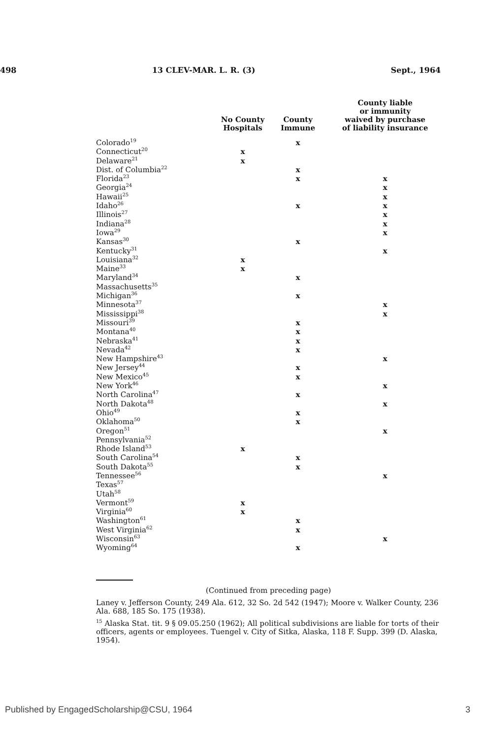498 13 CLEV-MAR. L. R. (3) Sept., 1964
| | No County Hospitals | County Immune | County liable or immunity waived by purchase of liability insurance |
| --- | --- | --- | --- |
| Colorado<sup>19</sup> | | x | |
| Connecticut<sup>20</sup> | x | | |
| Delaware<sup>21</sup> | x | | |
| Dist. of Columbia<sup>22</sup> | | x | |
| Florida<sup>23</sup> | | x | x |
| Georgia<sup>24</sup> | | | x |
| Hawaii<sup>25</sup> | | | x |
| Idaho<sup>26</sup> | | x | x |
| Illinois<sup>27</sup> | | | x |
| Indiana<sup>28</sup> | | | x |
| Iowa<sup>29</sup> | | | x |
| Kansas<sup>30</sup> | | x | |
| Kentucky<sup>31</sup> | | | x |
| Louisiana<sup>32</sup> | x | | |
| Maine<sup>33</sup> | x | | |
| Maryland<sup>34</sup> | | x | |
| Massachusetts<sup>35</sup> | | | |
| Michigan<sup>36</sup> | | x | |
| Minnesota<sup>37</sup> | | | x |
| Mississippi<sup>38</sup> | | | x |
| Missouri<sup>39</sup> | | x | |
| Montana<sup>40</sup> | | x | |
| Nebraska<sup>41</sup> | | x | |
| Nevada<sup>42</sup> | | x | |
| New Hampshire<sup>43</sup> | | | x |
| New Jersey<sup>44</sup> | | x | |
| New Mexico<sup>45</sup> | | x | |
| New York<sup>46</sup> | | | x |
| North Carolina<sup>47</sup> | | x | |
| North Dakota<sup>48</sup> | | | x |
| Ohio<sup>49</sup> | | x | |
| Oklahoma<sup>50</sup> | | x | |
| Oregon<sup>51</sup> | | | x |
| Pennsylvania<sup>52</sup> | | | |
| Rhode Island<sup>53</sup> | x | | |
| South Carolina<sup>54</sup> | | x | |
| South Dakota<sup>55</sup> | | x | |
| Tennessee<sup>56</sup> | | | x |
| Texas<sup>57</sup> | | | |
| Utah<sup>58</sup> | | | |
| Vermont<sup>59</sup> | x | | |
| Virginia<sup>60</sup> | x | | |
| Washington<sup>61</sup> | | x | |
| West Virginia<sup>62</sup> | | x | |
| Wisconsin<sup>63</sup> | | | x |
| Wyoming<sup>64</sup> | | x | |
(Continued from preceding page)
Laney v. Jefferson County, 249 Ala. 612, 32 So. 2d 542 (1947); Moore v. Walker County, 236 Ala. 688, 185 So. 175 (1938).
<sup>15</sup> Alaska Stat. tit. 9 § 09.05.250 (1962); All political subdivisions are liable for torts of their officers, agents or employees. Tuengel v. City of Sitka, Alaska, 118 F. Supp. 399 (D. Alaska, 1954).
Published by EngagedScholarship@CSU, 1964 3